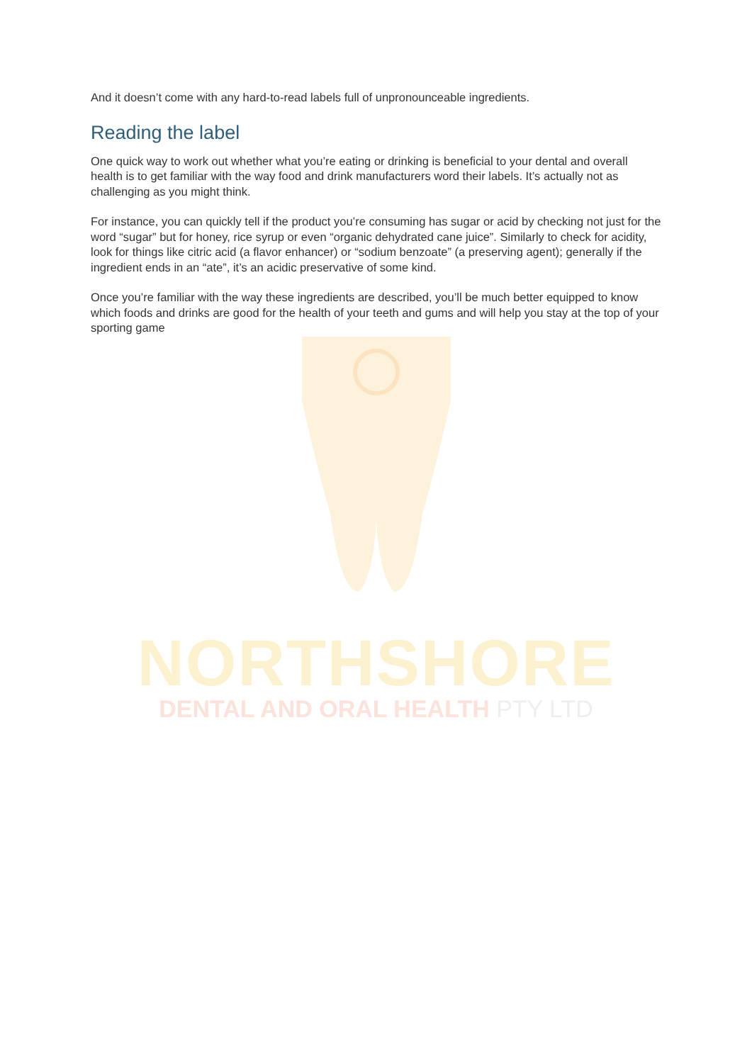And it doesn’t come with any hard-to-read labels full of unpronounceable ingredients.
Reading the label
One quick way to work out whether what you’re eating or drinking is beneficial to your dental and overall health is to get familiar with the way food and drink manufacturers word their labels. It’s actually not as challenging as you might think.
For instance, you can quickly tell if the product you’re consuming has sugar or acid by checking not just for the word “sugar” but for honey, rice syrup or even “organic dehydrated cane juice”. Similarly to check for acidity, look for things like citric acid (a flavor enhancer) or “sodium benzoate” (a preserving agent); generally if the ingredient ends in an “ate”, it’s an acidic preservative of some kind.
Once you’re familiar with the way these ingredients are described, you’ll be much better equipped to know which foods and drinks are good for the health of your teeth and gums and will help you stay at the top of your sporting game
NORTHSHORE
DENTAL AND ORAL HEALTH PTY LTD